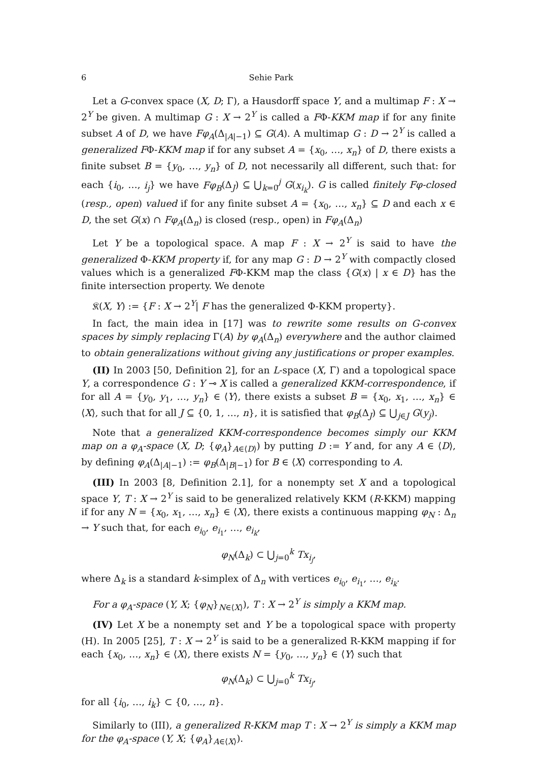6 Sehie Park
Let a G-convex space (X, D; Γ), a Hausdorff space Y, and a multimap F : X → 2<sup>Y</sup> be given. A multimap G : X → 2<sup>Y</sup> is called a FΦ-KKM map if for any finite subset A of D, we have Fφ<sub>A</sub>(Δ<sub>|A|−1</sub>) ⊆ G(A). A multimap G : D → 2<sup>Y</sup> is called a generalized FΦ-KKM map if for any subset A = {x<sub>0</sub>, …, x<sub>n</sub>} of D, there exists a finite subset B = {y<sub>0</sub>, …, y<sub>n</sub>} of D, not necessarily all different, such that: for each {i<sub>0</sub>, …, i<sub>j</sub>} we have Fφ<sub>B</sub>(Δ<sub>J</sub>) ⊆ ⋃<sub>k=0</sub><sup>j</sup> G(x<sub>i<sub>k</sub></sub>). G is called finitely Fφ-closed (resp., open) valued if for any finite subset A = {x<sub>0</sub>, …, x<sub>n</sub>} ⊆ D and each x ∈ D, the set G(x) ∩ Fφ<sub>A</sub>(Δ<sub>n</sub>) is closed (resp., open) in Fφ<sub>A</sub>(Δ<sub>n</sub>)
Let Y be a topological space. A map F : X → 2<sup>Y</sup> is said to have the generalized Φ-KKM property if, for any map G : D → 2<sup>Y</sup> with compactly closed values which is a generalized FΦ-KKM map the class {G(x) | x ∈ D} has the finite intersection property. We denote
𝔎(X, Y) := {F : X → 2<sup>Y</sup>| F has the generalized Φ-KKM property}.
In fact, the main idea in [17] was to rewrite some results on G-convex spaces by simply replacing Γ(A) by φ<sub>A</sub>(Δ<sub>n</sub>) everywhere and the author claimed to obtain generalizations without giving any justifications or proper examples.
(II) In 2003 [50, Definition 2], for an L-space (X, Γ) and a topological space Y, a correspondence G : Y ⊸ X is called a generalized KKM-correspondence, if for all A = {y<sub>0</sub>, y<sub>1</sub>, …, y<sub>n</sub>} ∈ ⟨Y⟩, there exists a subset B = {x<sub>0</sub>, x<sub>1</sub>, …, x<sub>n</sub>} ∈ ⟨X⟩, such that for all J ⊆ {0, 1, …, n}, it is satisfied that φ<sub>B</sub>(Δ<sub>J</sub>) ⊆ ⋃<sub>j∈J</sub> G(y<sub>j</sub>).
Note that a generalized KKM-correspondence becomes simply our KKM map on a φ<sub>A</sub>-space (X, D; {φ<sub>A</sub>}<sub>A∈⟨D⟩</sub>) by putting D := Y and, for any A ∈ ⟨D⟩, by defining φ<sub>A</sub>(Δ<sub>|A|−1</sub>) := φ<sub>B</sub>(Δ<sub>|B|−1</sub>) for B ∈ ⟨X⟩ corresponding to A.
(III) In 2003 [8, Definition 2.1], for a nonempty set X and a topological space Y, T : X → 2<sup>Y</sup> is said to be generalized relatively KKM (R-KKM) mapping if for any N = {x<sub>0</sub>, x<sub>1</sub>, …, x<sub>n</sub>} ∈ ⟨X⟩, there exists a continuous mapping φ<sub>N</sub> : Δ<sub>n</sub> → Y such that, for each e<sub>i<sub>0</sub></sub>, e<sub>i<sub>1</sub></sub>, …, e<sub>i<sub>k</sub></sub>,
φ<sub>N</sub>(Δ<sub>k</sub>) ⊂ ⋃<sub>j=0</sub><sup>k</sup> Tx<sub>i<sub>j</sub></sub>,
where Δ<sub>k</sub> is a standard k-simplex of Δ<sub>n</sub> with vertices e<sub>i<sub>0</sub></sub>, e<sub>i<sub>1</sub></sub>, …, e<sub>i<sub>k</sub></sub>.
For a φ<sub>A</sub>-space (Y, X; {φ<sub>N</sub>}<sub>N∈⟨X⟩</sub>), T : X → 2<sup>Y</sup> is simply a KKM map.
(IV) Let X be a nonempty set and Y be a topological space with property (H). In 2005 [25], T : X → 2<sup>Y</sup> is said to be a generalized R-KKM mapping if for each {x<sub>0</sub>, …, x<sub>n</sub>} ∈ ⟨X⟩, there exists N = {y<sub>0</sub>, …, y<sub>n</sub>} ∈ ⟨Y⟩ such that
φ<sub>N</sub>(Δ<sub>k</sub>) ⊂ ⋃<sub>j=0</sub><sup>k</sup> Tx<sub>i<sub>j</sub></sub>,
for all {i<sub>0</sub>, …, i<sub>k</sub>} ⊂ {0, …, n}.
Similarly to (III), a generalized R-KKM map T : X → 2<sup>Y</sup> is simply a KKM map for the φ<sub>A</sub>-space (Y, X; {φ<sub>A</sub>}<sub>A∈⟨X⟩</sub>).